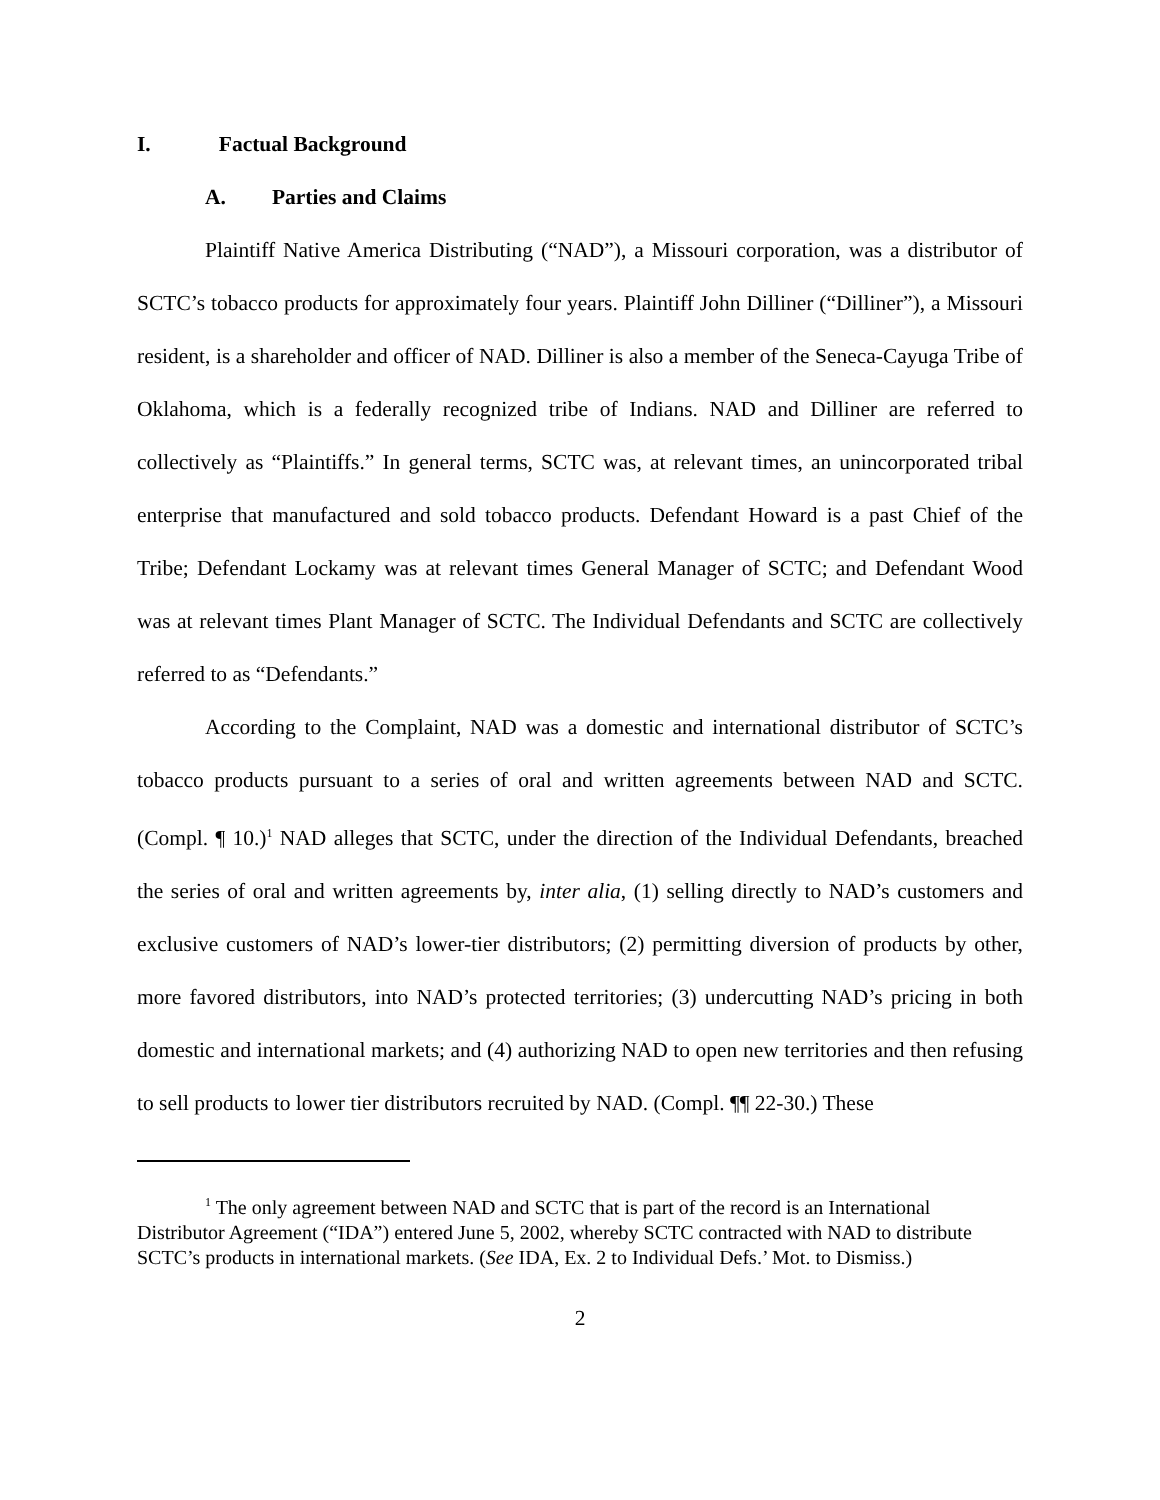I. Factual Background
A. Parties and Claims
Plaintiff Native America Distributing (“NAD”), a Missouri corporation, was a distributor of SCTC’s tobacco products for approximately four years. Plaintiff John Dilliner (“Dilliner”), a Missouri resident, is a shareholder and officer of NAD. Dilliner is also a member of the Seneca-Cayuga Tribe of Oklahoma, which is a federally recognized tribe of Indians. NAD and Dilliner are referred to collectively as “Plaintiffs.” In general terms, SCTC was, at relevant times, an unincorporated tribal enterprise that manufactured and sold tobacco products. Defendant Howard is a past Chief of the Tribe; Defendant Lockamy was at relevant times General Manager of SCTC; and Defendant Wood was at relevant times Plant Manager of SCTC. The Individual Defendants and SCTC are collectively referred to as “Defendants.”
According to the Complaint, NAD was a domestic and international distributor of SCTC’s tobacco products pursuant to a series of oral and written agreements between NAD and SCTC. (Compl. ¶ 10.)<sup>1</sup> NAD alleges that SCTC, under the direction of the Individual Defendants, breached the series of oral and written agreements by, inter alia, (1) selling directly to NAD’s customers and exclusive customers of NAD’s lower-tier distributors; (2) permitting diversion of products by other, more favored distributors, into NAD’s protected territories; (3) undercutting NAD’s pricing in both domestic and international markets; and (4) authorizing NAD to open new territories and then refusing to sell products to lower tier distributors recruited by NAD. (Compl. ¶¶ 22-30.) These
<sup>1</sup> The only agreement between NAD and SCTC that is part of the record is an International Distributor Agreement (“IDA”) entered June 5, 2002, whereby SCTC contracted with NAD to distribute SCTC’s products in international markets. (See IDA, Ex. 2 to Individual Defs.’ Mot. to Dismiss.)
2